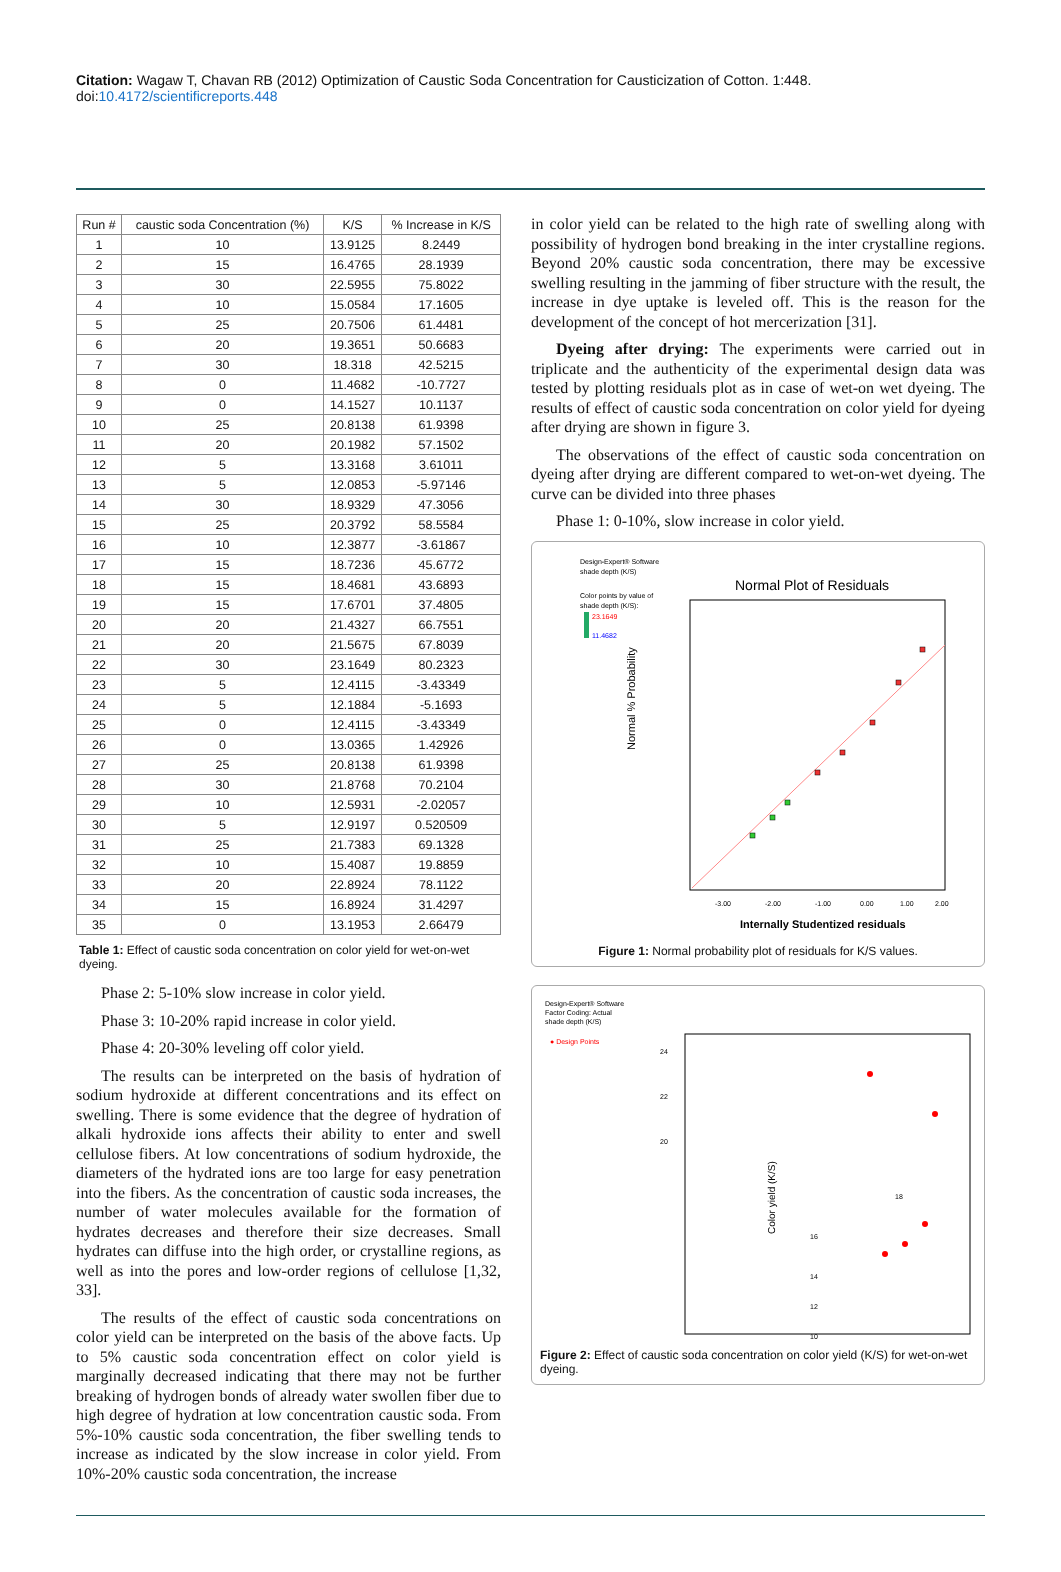Citation: Wagaw T, Chavan RB (2012) Optimization of Caustic Soda Concentration for Causticization of Cotton. 1:448. doi:10.4172/scientificreports.448
| Run # | caustic soda Concentration (%) | K/S | % Increase in K/S |
| --- | --- | --- | --- |
| 1 | 10 | 13.9125 | 8.2449 |
| 2 | 15 | 16.4765 | 28.1939 |
| 3 | 30 | 22.5955 | 75.8022 |
| 4 | 10 | 15.0584 | 17.1605 |
| 5 | 25 | 20.7506 | 61.4481 |
| 6 | 20 | 19.3651 | 50.6683 |
| 7 | 30 | 18.318 | 42.5215 |
| 8 | 0 | 11.4682 | -10.7727 |
| 9 | 0 | 14.1527 | 10.1137 |
| 10 | 25 | 20.8138 | 61.9398 |
| 11 | 20 | 20.1982 | 57.1502 |
| 12 | 5 | 13.3168 | 3.61011 |
| 13 | 5 | 12.0853 | -5.97146 |
| 14 | 30 | 18.9329 | 47.3056 |
| 15 | 25 | 20.3792 | 58.5584 |
| 16 | 10 | 12.3877 | -3.61867 |
| 17 | 15 | 18.7236 | 45.6772 |
| 18 | 15 | 18.4681 | 43.6893 |
| 19 | 15 | 17.6701 | 37.4805 |
| 20 | 20 | 21.4327 | 66.7551 |
| 21 | 20 | 21.5675 | 67.8039 |
| 22 | 30 | 23.1649 | 80.2323 |
| 23 | 5 | 12.4115 | -3.43349 |
| 24 | 5 | 12.1884 | -5.1693 |
| 25 | 0 | 12.4115 | -3.43349 |
| 26 | 0 | 13.0365 | 1.42926 |
| 27 | 25 | 20.8138 | 61.9398 |
| 28 | 30 | 21.8768 | 70.2104 |
| 29 | 10 | 12.5931 | -2.02057 |
| 30 | 5 | 12.9197 | 0.520509 |
| 31 | 25 | 21.7383 | 69.1328 |
| 32 | 10 | 15.4087 | 19.8859 |
| 33 | 20 | 22.8924 | 78.1122 |
| 34 | 15 | 16.8924 | 31.4297 |
| 35 | 0 | 13.1953 | 2.66479 |
Table 1: Effect of caustic soda concentration on color yield for wet-on-wet dyeing.
Phase 2: 5-10% slow increase in color yield.
Phase 3: 10-20% rapid increase in color yield.
Phase 4: 20-30% leveling off color yield.
The results can be interpreted on the basis of hydration of sodium hydroxide at different concentrations and its effect on swelling. There is some evidence that the degree of hydration of alkali hydroxide ions affects their ability to enter and swell cellulose fibers. At low concentrations of sodium hydroxide, the diameters of the hydrated ions are too large for easy penetration into the fibers. As the concentration of caustic soda increases, the number of water molecules available for the formation of hydrates decreases and therefore their size decreases. Small hydrates can diffuse into the high order, or crystalline regions, as well as into the pores and low-order regions of cellulose [1,32, 33].
The results of the effect of caustic soda concentrations on color yield can be interpreted on the basis of the above facts. Up to 5% caustic soda concentration effect on color yield is marginally decreased indicating that there may not be further breaking of hydrogen bonds of already water swollen fiber due to high degree of hydration at low concentration caustic soda. From 5%-10% caustic soda concentration, the fiber swelling tends to increase as indicated by the slow increase in color yield. From 10%-20% caustic soda concentration, the increase
in color yield can be related to the high rate of swelling along with possibility of hydrogen bond breaking in the inter crystalline regions. Beyond 20% caustic soda concentration, there may be excessive swelling resulting in the jamming of fiber structure with the result, the increase in dye uptake is leveled off. This is the reason for the development of the concept of hot mercerization [31].
Dyeing after drying: The experiments were carried out in triplicate and the authenticity of the experimental design data was tested by plotting residuals plot as in case of wet-on wet dyeing. The results of effect of caustic soda concentration on color yield for dyeing after drying are shown in figure 3.
The observations of the effect of caustic soda concentration on dyeing after drying are different compared to wet-on-wet dyeing. The curve can be divided into three phases
Phase 1: 0-10%, slow increase in color yield.
Design-Expert® Software
shade depth (K/S)
Color points by value of
shade depth (K/S):
23.1649
11.4682
Normal Plot of Residuals
Normal % Probability
-3.00
-2.00
-1.00
0.00
1.00
2.00
Internally Studentized residuals
Figure 1: Normal probability plot of residuals for K/S values.
Design-Expert® Software
Factor Coding: Actual
shade depth (K/S)
● Design Points
24
22
20
18
16
14
12
10
Color yield (K/S)
Figure 2: Effect of caustic soda concentration on color yield (K/S) for wet-on-wet dyeing.